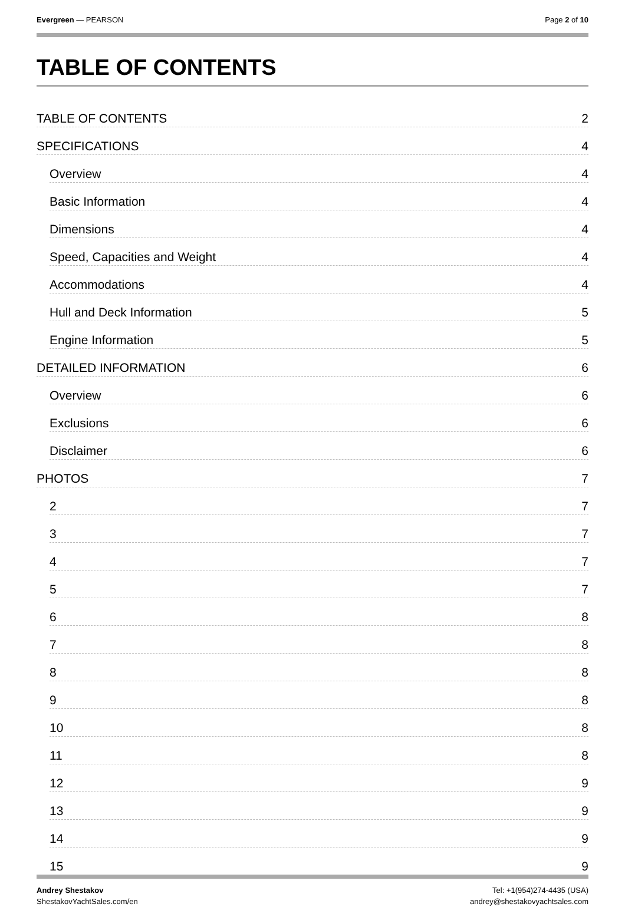Evergreen — PEARSON Page 2 of 10
TABLE OF CONTENTS
TABLE OF CONTENTS 2
SPECIFICATIONS 4
Overview 4
Basic Information 4
Dimensions 4
Speed, Capacities and Weight 4
Accommodations 4
Hull and Deck Information 5
Engine Information 5
DETAILED INFORMATION 6
Overview 6
Exclusions 6
Disclaimer 6
PHOTOS 7
2 7
3 7
4 7
5 7
6 8
7 8
8 8
9 8
10 8
11 8
12 9
13 9
14 9
15 9
Andrey Shestakov
ShestakovYachtSales.com/en
Tel: +1(954)274-4435 (USA)
andrey@shestakovyachtsales.com